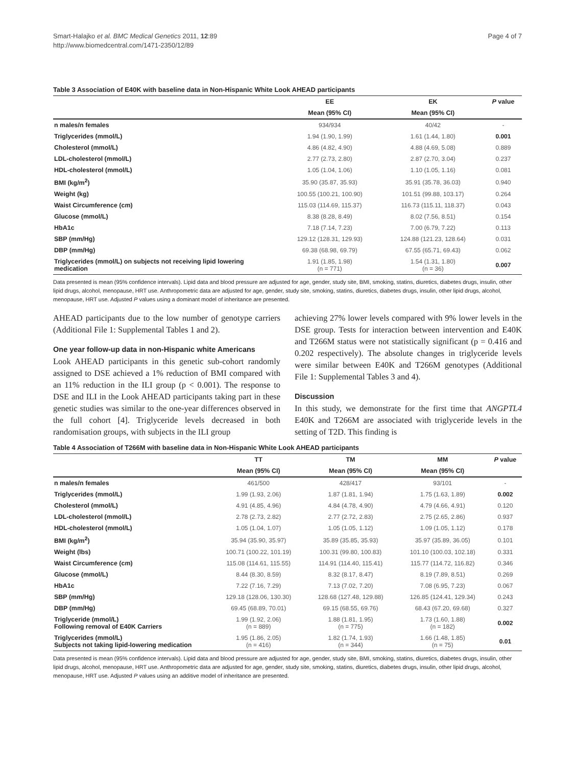Smart-Halajko et al. BMC Medical Genetics 2011, 12:89
http://www.biomedcentral.com/1471-2350/12/89
Page 4 of 7
Table 3 Association of E40K with baseline data in Non-Hispanic White Look AHEAD participants
| | EE | EK | P value |
| --- | --- | --- | --- |
| | Mean (95% CI) | Mean (95% CI) | |
| n males/n females | 934/934 | 40/42 | - |
| Triglycerides (mmol/L) | 1.94 (1.90, 1.99) | 1.61 (1.44, 1.80) | 0.001 |
| Cholesterol (mmol/L) | 4.86 (4.82, 4.90) | 4.88 (4.69, 5.08) | 0.889 |
| LDL-cholesterol (mmol/L) | 2.77 (2.73, 2.80) | 2.87 (2.70, 3.04) | 0.237 |
| HDL-cholesterol (mmol/L) | 1.05 (1.04, 1.06) | 1.10 (1.05, 1.16) | 0.081 |
| BMI (kg/m<sup>2</sup>) | 35.90 (35.87, 35.93) | 35.91 (35.78, 36.03) | 0.940 |
| Weight (kg) | 100.55 (100.21, 100.90) | 101.51 (99.88, 103.17) | 0.264 |
| Waist Circumference (cm) | 115.03 (114.69, 115.37) | 116.73 (115.11, 118.37) | 0.043 |
| Glucose (mmol/L) | 8.38 (8.28, 8.49) | 8.02 (7.56, 8.51) | 0.154 |
| HbA1c | 7.18 (7.14, 7.23) | 7.00 (6.79, 7.22) | 0.113 |
| SBP (mm/Hg) | 129.12 (128.31, 129.93) | 124.88 (121.23, 128.64) | 0.031 |
| DBP (mm/Hg) | 69.38 (68.98, 69.79) | 67.55 (65.71, 69.43) | 0.062 |
| Triglycerides (mmol/L) on subjects not receiving lipid lowering medication | 1.91 (1.85, 1.98) (n = 771) | 1.54 (1.31, 1.80) (n = 36) | 0.007 |
Data presented is mean (95% confidence intervals). Lipid data and blood pressure are adjusted for age, gender, study site, BMI, smoking, statins, diuretics, diabetes drugs, insulin, other lipid drugs, alcohol, menopause, HRT use. Anthropometric data are adjusted for age, gender, study site, smoking, statins, diuretics, diabetes drugs, insulin, other lipid drugs, alcohol, menopause, HRT use. Adjusted P values using a dominant model of inheritance are presented.
AHEAD participants due to the low number of genotype carriers (Additional File 1: Supplemental Tables 1 and 2).
One year follow-up data in non-Hispanic white Americans
Look AHEAD participants in this genetic sub-cohort randomly assigned to DSE achieved a 1% reduction of BMI compared with an 11% reduction in the ILI group (p < 0.001). The response to DSE and ILI in the Look AHEAD participants taking part in these genetic studies was similar to the one-year differences observed in the full cohort [4]. Triglyceride levels decreased in both randomisation groups, with subjects in the ILI group
achieving 27% lower levels compared with 9% lower levels in the DSE group. Tests for interaction between intervention and E40K and T266M status were not statistically significant (p = 0.416 and 0.202 respectively). The absolute changes in triglyceride levels were similar between E40K and T266M genotypes (Additional File 1: Supplemental Tables 3 and 4).
Discussion
In this study, we demonstrate for the first time that ANGPTL4 E40K and T266M are associated with triglyceride levels in the setting of T2D. This finding is
Table 4 Association of T266M with baseline data in Non-Hispanic White Look AHEAD participants
| | TT | TM | MM | P value |
| --- | --- | --- | --- | --- |
| | Mean (95% CI) | Mean (95% CI) | Mean (95% CI) | |
| n males/n females | 461/500 | 428/417 | 93/101 | - |
| Triglycerides (mmol/L) | 1.99 (1.93, 2.06) | 1.87 (1.81, 1.94) | 1.75 (1.63, 1.89) | 0.002 |
| Cholesterol (mmol/L) | 4.91 (4.85, 4.96) | 4.84 (4.78, 4.90) | 4.79 (4.66, 4.91) | 0.120 |
| LDL-cholesterol (mmol/L) | 2.78 (2.73, 2.82) | 2.77 (2.72, 2.83) | 2.75 (2.65, 2.86) | 0.937 |
| HDL-cholesterol (mmol/L) | 1.05 (1.04, 1.07) | 1.05 (1.05, 1.12) | 1.09 (1.05, 1.12) | 0.178 |
| BMI (kg/m<sup>2</sup>) | 35.94 (35.90, 35.97) | 35.89 (35.85, 35.93) | 35.97 (35.89, 36.05) | 0.101 |
| Weight (lbs) | 100.71 (100.22, 101.19) | 100.31 (99.80, 100.83) | 101.10 (100.03, 102.18) | 0.331 |
| Waist Circumference (cm) | 115.08 (114.61, 115.55) | 114.91 (114.40, 115.41) | 115.77 (114.72, 116.82) | 0.346 |
| Glucose (mmol/L) | 8.44 (8.30, 8.59) | 8.32 (8.17, 8.47) | 8.19 (7.89, 8.51) | 0.269 |
| HbA1c | 7.22 (7.16, 7.29) | 7.13 (7.02, 7.20) | 7.08 (6.95, 7.23) | 0.067 |
| SBP (mm/Hg) | 129.18 (128.06, 130.30) | 128.68 (127.48, 129.88) | 126.85 (124.41, 129.34) | 0.243 |
| DBP (mm/Hg) | 69.45 (68.89, 70.01) | 69.15 (68.55, 69.76) | 68.43 (67.20, 69.68) | 0.327 |
| Triglyceride (mmol/L) Following removal of E40K Carriers | 1.99 (1.92, 2.06) (n = 889) | 1.88 (1.81, 1.95) (n = 775) | 1.73 (1.60, 1.88) (n = 182) | 0.002 |
| Triglycerides (mmol/L) Subjects not taking lipid-lowering medication | 1.95 (1.86, 2.05) (n = 416) | 1.82 (1.74, 1.93) (n = 344) | 1.66 (1.48, 1.85) (n = 75) | 0.01 |
Data presented is mean (95% confidence intervals). Lipid data and blood pressure are adjusted for age, gender, study site, BMI, smoking, statins, diuretics, diabetes drugs, insulin, other lipid drugs, alcohol, menopause, HRT use. Anthropometric data are adjusted for age, gender, study site, smoking, statins, diuretics, diabetes drugs, insulin, other lipid drugs, alcohol, menopause, HRT use. Adjusted P values using an additive model of inheritance are presented.